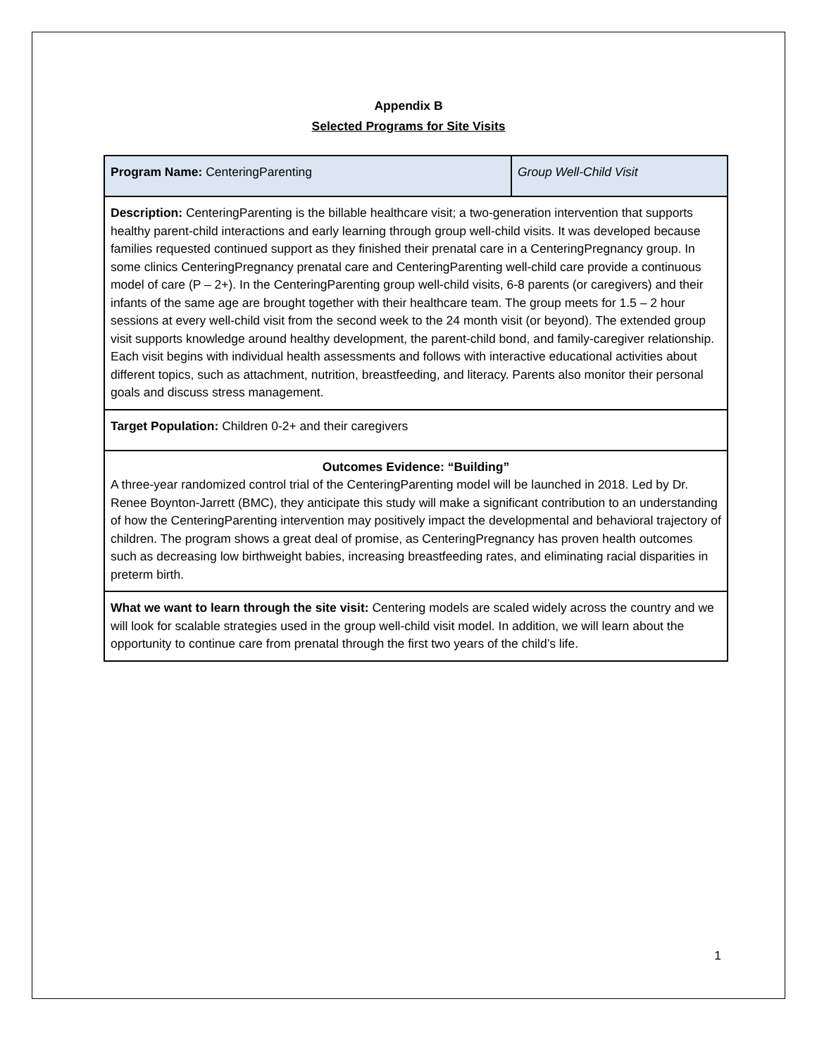Appendix B
Selected Programs for Site Visits
| Program Name: CenteringParenting | Group Well-Child Visit |
| Description: CenteringParenting is the billable healthcare visit; a two-generation intervention that supports healthy parent-child interactions and early learning through group well-child visits. It was developed because families requested continued support as they finished their prenatal care in a CenteringPregnancy group. In some clinics CenteringPregnancy prenatal care and CenteringParenting well-child care provide a continuous model of care (P – 2+). In the CenteringParenting group well-child visits, 6-8 parents (or caregivers) and their infants of the same age are brought together with their healthcare team. The group meets for 1.5 – 2 hour sessions at every well-child visit from the second week to the 24 month visit (or beyond). The extended group visit supports knowledge around healthy development, the parent-child bond, and family-caregiver relationship. Each visit begins with individual health assessments and follows with interactive educational activities about different topics, such as attachment, nutrition, breastfeeding, and literacy. Parents also monitor their personal goals and discuss stress management. | |
| Target Population: Children 0-2+ and their caregivers | |
| Outcomes Evidence: “Building” A three-year randomized control trial of the CenteringParenting model will be launched in 2018. Led by Dr. Renee Boynton-Jarrett (BMC), they anticipate this study will make a significant contribution to an understanding of how the CenteringParenting intervention may positively impact the developmental and behavioral trajectory of children. The program shows a great deal of promise, as CenteringPregnancy has proven health outcomes such as decreasing low birthweight babies, increasing breastfeeding rates, and eliminating racial disparities in preterm birth. | |
| What we want to learn through the site visit: Centering models are scaled widely across the country and we will look for scalable strategies used in the group well-child visit model. In addition, we will learn about the opportunity to continue care from prenatal through the first two years of the child’s life. | |
1